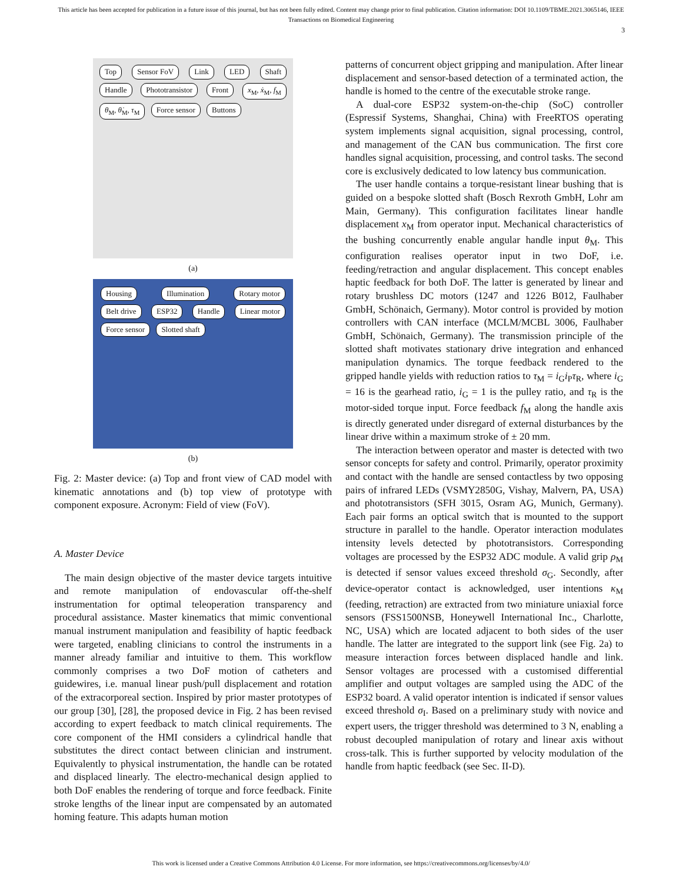This article has been accepted for publication in a future issue of this journal, but has not been fully edited. Content may change prior to final publication. Citation information: DOI 10.1109/TBME.2021.3065146, IEEE
Transactions on Biomedical Engineering
3
Top Sensor FoV Link LED Shaft Handle Phototransistor Front x<sub>M</sub>, ẋ<sub>M</sub>, f<sub>M</sub> θ<sub>M</sub>, θ̇<sub>M</sub>, τ<sub>M</sub> Force sensor Buttons
(a)
Housing Illumination Rotary motor Belt drive ESP32 Handle Linear motor Force sensor Slotted shaft
(b)
Fig. 2: Master device: (a) Top and front view of CAD model with kinematic annotations and (b) top view of prototype with component exposure. Acronym: Field of view (FoV).
A. Master Device
The main design objective of the master device targets intuitive and remote manipulation of endovascular off-the-shelf instrumentation for optimal teleoperation transparency and procedural assistance. Master kinematics that mimic conventional manual instrument manipulation and feasibility of haptic feedback were targeted, enabling clinicians to control the instruments in a manner already familiar and intuitive to them. This workflow commonly comprises a two DoF motion of catheters and guidewires, i.e. manual linear push/pull displacement and rotation of the extracorporeal section. Inspired by prior master prototypes of our group [30], [28], the proposed device in Fig. 2 has been revised according to expert feedback to match clinical requirements. The core component of the HMI considers a cylindrical handle that substitutes the direct contact between clinician and instrument. Equivalently to physical instrumentation, the handle can be rotated and displaced linearly. The electro-mechanical design applied to both DoF enables the rendering of torque and force feedback. Finite stroke lengths of the linear input are compensated by an automated homing feature. This adapts human motion
patterns of concurrent object gripping and manipulation. After linear displacement and sensor-based detection of a terminated action, the handle is homed to the centre of the executable stroke range.
A dual-core ESP32 system-on-the-chip (SoC) controller (Espressif Systems, Shanghai, China) with FreeRTOS operating system implements signal acquisition, signal processing, control, and management of the CAN bus communication. The first core handles signal acquisition, processing, and control tasks. The second core is exclusively dedicated to low latency bus communication.
The user handle contains a torque-resistant linear bushing that is guided on a bespoke slotted shaft (Bosch Rexroth GmbH, Lohr am Main, Germany). This configuration facilitates linear handle displacement x<sub>M</sub> from operator input. Mechanical characteristics of the bushing concurrently enable angular handle input θ<sub>M</sub>. This configuration realises operator input in two DoF, i.e. feeding/retraction and angular displacement. This concept enables haptic feedback for both DoF. The latter is generated by linear and rotary brushless DC motors (1247 and 1226 B012, Faulhaber GmbH, Schönaich, Germany). Motor control is provided by motion controllers with CAN interface (MCLM/MCBL 3006, Faulhaber GmbH, Schönaich, Germany). The transmission principle of the slotted shaft motivates stationary drive integration and enhanced manipulation dynamics. The torque feedback rendered to the gripped handle yields with reduction ratios to τ<sub>M</sub> = i<sub>G</sub>i<sub>P</sub>τ<sub>R</sub>, where i<sub>G</sub> = 16 is the gearhead ratio, i<sub>G</sub> = 1 is the pulley ratio, and τ<sub>R</sub> is the motor-sided torque input. Force feedback f<sub>M</sub> along the handle axis is directly generated under disregard of external disturbances by the linear drive within a maximum stroke of ± 20 mm.
The interaction between operator and master is detected with two sensor concepts for safety and control. Primarily, operator proximity and contact with the handle are sensed contactless by two opposing pairs of infrared LEDs (VSMY2850G, Vishay, Malvern, PA, USA) and phototransistors (SFH 3015, Osram AG, Munich, Germany). Each pair forms an optical switch that is mounted to the support structure in parallel to the handle. Operator interaction modulates intensity levels detected by phototransistors. Corresponding voltages are processed by the ESP32 ADC module. A valid grip ρ<sub>M</sub> is detected if sensor values exceed threshold σ<sub>G</sub>. Secondly, after device-operator contact is acknowledged, user intentions κ<sub>M</sub> (feeding, retraction) are extracted from two miniature uniaxial force sensors (FSS1500NSB, Honeywell International Inc., Charlotte, NC, USA) which are located adjacent to both sides of the user handle. The latter are integrated to the support link (see Fig. 2a) to measure interaction forces between displaced handle and link. Sensor voltages are processed with a customised differential amplifier and output voltages are sampled using the ADC of the ESP32 board. A valid operator intention is indicated if sensor values exceed threshold σ<sub>I</sub>. Based on a preliminary study with novice and expert users, the trigger threshold was determined to 3 N, enabling a robust decoupled manipulation of rotary and linear axis without cross-talk. This is further supported by velocity modulation of the handle from haptic feedback (see Sec. II-D).
This work is licensed under a Creative Commons Attribution 4.0 License. For more information, see https://creativecommons.org/licenses/by/4.0/